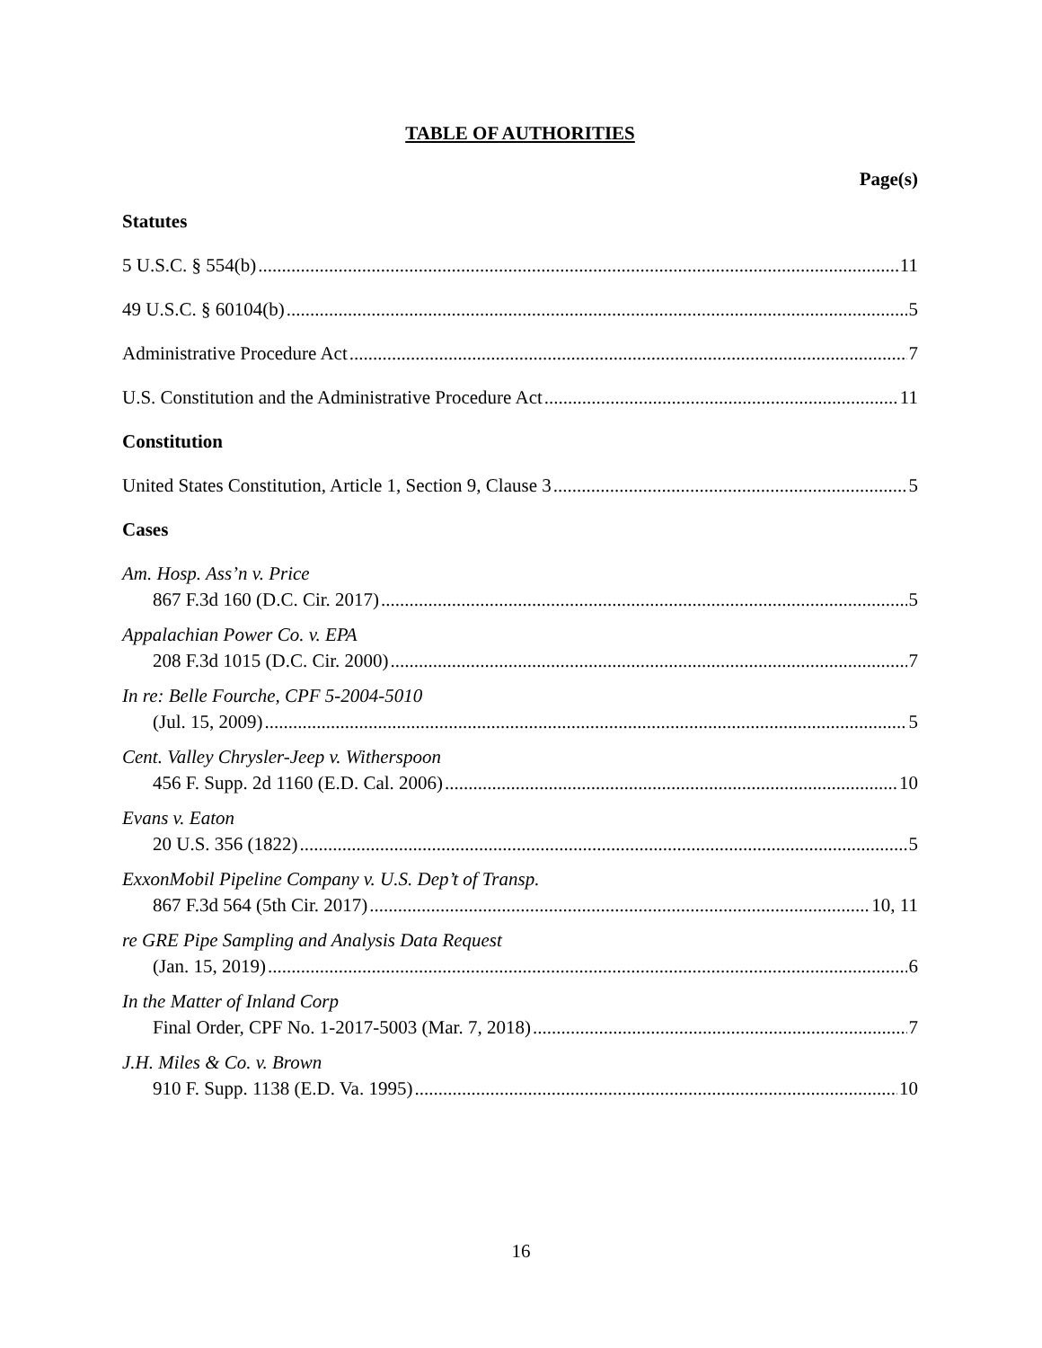TABLE OF AUTHORITIES
Page(s)
Statutes
5 U.S.C. § 554(b) 11
49 U.S.C. § 60104(b) 5
Administrative Procedure Act 7
U.S. Constitution and the Administrative Procedure Act 11
Constitution
United States Constitution, Article 1, Section 9, Clause 3 5
Cases
Am. Hosp. Ass’n v. Price
867 F.3d 160 (D.C. Cir. 2017) 5
Appalachian Power Co. v. EPA
208 F.3d 1015 (D.C. Cir. 2000) 7
In re: Belle Fourche, CPF 5-2004-5010
(Jul. 15, 2009) 5
Cent. Valley Chrysler-Jeep v. Witherspoon
456 F. Supp. 2d 1160 (E.D. Cal. 2006) 10
Evans v. Eaton
20 U.S. 356 (1822) 5
ExxonMobil Pipeline Company v. U.S. Dep’t of Transp.
867 F.3d 564 (5th Cir. 2017) 10, 11
re GRE Pipe Sampling and Analysis Data Request
(Jan. 15, 2019) 6
In the Matter of Inland Corp
Final Order, CPF No. 1-2017-5003 (Mar. 7, 2018) 7
J.H. Miles & Co. v. Brown
910 F. Supp. 1138 (E.D. Va. 1995) 10
16